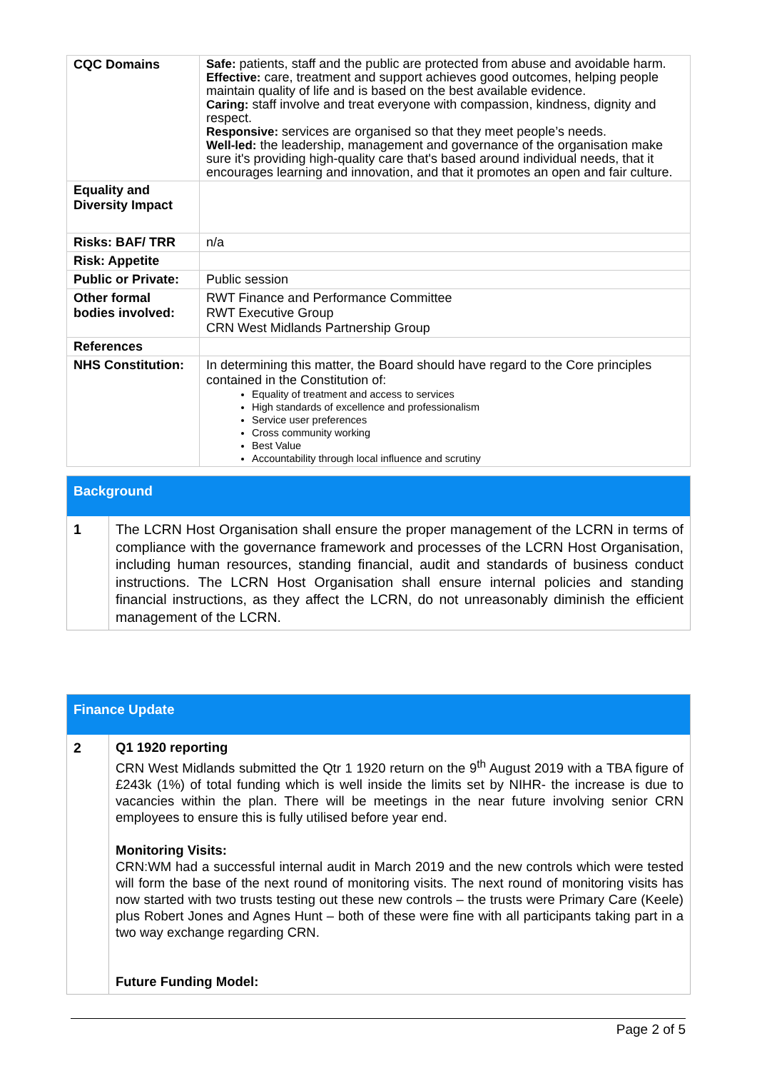| CQC Domains | Safe: patients, staff and the public are protected from abuse and avoidable harm. Effective: care, treatment and support achieves good outcomes, helping people maintain quality of life and is based on the best available evidence. Caring: staff involve and treat everyone with compassion, kindness, dignity and respect. Responsive: services are organised so that they meet people’s needs. Well-led: the leadership, management and governance of the organisation make sure it's providing high-quality care that's based around individual needs, that it encourages learning and innovation, and that it promotes an open and fair culture. |
| Equality and Diversity Impact | |
| Risks: BAF/ TRR | n/a |
| Risk: Appetite | |
| Public or Private: | Public session |
| Other formal bodies involved: | RWT Finance and Performance Committee RWT Executive Group CRN West Midlands Partnership Group |
| References | |
| NHS Constitution: | In determining this matter, the Board should have regard to the Core principles contained in the Constitution of: Equality of treatment and access to services High standards of excellence and professionalism Service user preferences Cross community working Best Value Accountability through local influence and scrutiny |
Background
| 1 | The LCRN Host Organisation shall ensure the proper management of the LCRN in terms of compliance with the governance framework and processes of the LCRN Host Organisation, including human resources, standing financial, audit and standards of business conduct instructions. The LCRN Host Organisation shall ensure internal policies and standing financial instructions, as they affect the LCRN, do not unreasonably diminish the efficient management of the LCRN. |
Finance Update
| 2 | Q1 1920 reporting CRN West Midlands submitted the Qtr 1 1920 return on the 9<sup>th</sup> August 2019 with a TBA figure of £243k (1%) of total funding which is well inside the limits set by NIHR- the increase is due to vacancies within the plan. There will be meetings in the near future involving senior CRN employees to ensure this is fully utilised before year end. Monitoring Visits: CRN:WM had a successful internal audit in March 2019 and the new controls which were tested will form the base of the next round of monitoring visits. The next round of monitoring visits has now started with two trusts testing out these new controls – the trusts were Primary Care (Keele) plus Robert Jones and Agnes Hunt – both of these were fine with all participants taking part in a two way exchange regarding CRN. Future Funding Model: |
Page 2 of 5